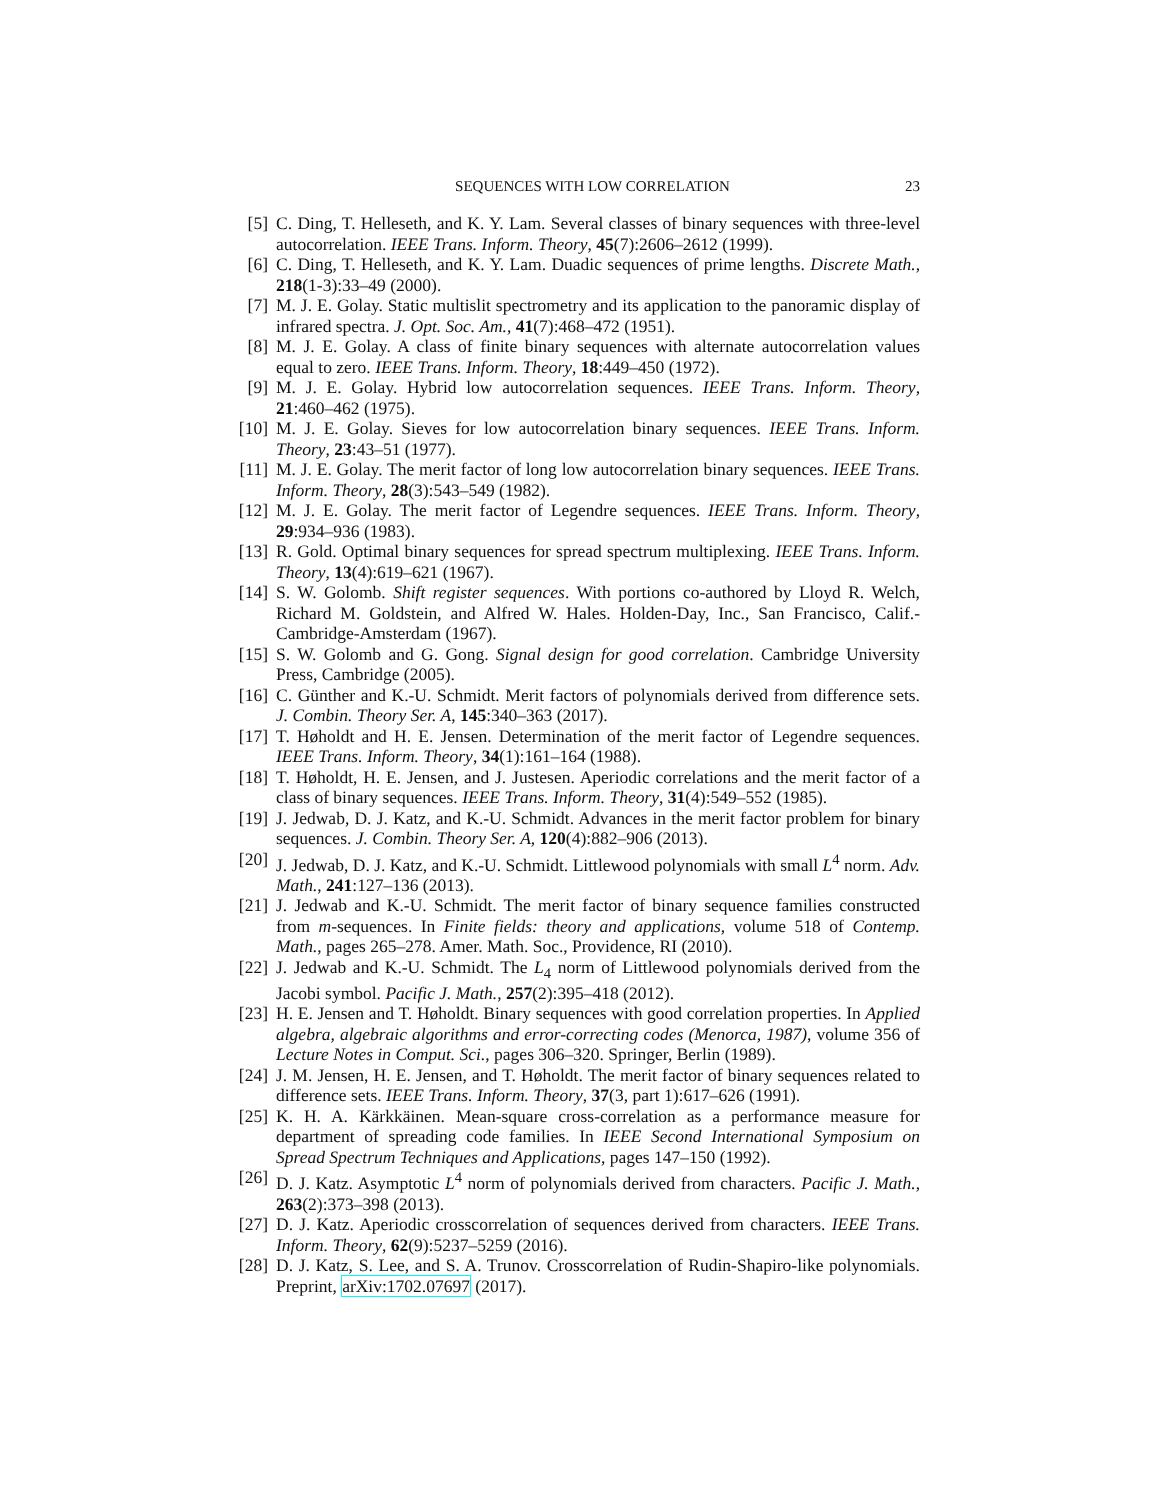SEQUENCES WITH LOW CORRELATION 23
[5] C. Ding, T. Helleseth, and K. Y. Lam. Several classes of binary sequences with three-level autocorrelation. IEEE Trans. Inform. Theory, 45(7):2606–2612 (1999).
[6] C. Ding, T. Helleseth, and K. Y. Lam. Duadic sequences of prime lengths. Discrete Math., 218(1-3):33–49 (2000).
[7] M. J. E. Golay. Static multislit spectrometry and its application to the panoramic display of infrared spectra. J. Opt. Soc. Am., 41(7):468–472 (1951).
[8] M. J. E. Golay. A class of finite binary sequences with alternate autocorrelation values equal to zero. IEEE Trans. Inform. Theory, 18:449–450 (1972).
[9] M. J. E. Golay. Hybrid low autocorrelation sequences. IEEE Trans. Inform. Theory, 21:460–462 (1975).
[10] M. J. E. Golay. Sieves for low autocorrelation binary sequences. IEEE Trans. Inform. Theory, 23:43–51 (1977).
[11] M. J. E. Golay. The merit factor of long low autocorrelation binary sequences. IEEE Trans. Inform. Theory, 28(3):543–549 (1982).
[12] M. J. E. Golay. The merit factor of Legendre sequences. IEEE Trans. Inform. Theory, 29:934–936 (1983).
[13] R. Gold. Optimal binary sequences for spread spectrum multiplexing. IEEE Trans. Inform. Theory, 13(4):619–621 (1967).
[14] S. W. Golomb. Shift register sequences. With portions co-authored by Lloyd R. Welch, Richard M. Goldstein, and Alfred W. Hales. Holden-Day, Inc., San Francisco, Calif.-Cambridge-Amsterdam (1967).
[15] S. W. Golomb and G. Gong. Signal design for good correlation. Cambridge University Press, Cambridge (2005).
[16] C. Günther and K.-U. Schmidt. Merit factors of polynomials derived from difference sets. J. Combin. Theory Ser. A, 145:340–363 (2017).
[17] T. Høholdt and H. E. Jensen. Determination of the merit factor of Legendre sequences. IEEE Trans. Inform. Theory, 34(1):161–164 (1988).
[18] T. Høholdt, H. E. Jensen, and J. Justesen. Aperiodic correlations and the merit factor of a class of binary sequences. IEEE Trans. Inform. Theory, 31(4):549–552 (1985).
[19] J. Jedwab, D. J. Katz, and K.-U. Schmidt. Advances in the merit factor problem for binary sequences. J. Combin. Theory Ser. A, 120(4):882–906 (2013).
[20] J. Jedwab, D. J. Katz, and K.-U. Schmidt. Littlewood polynomials with small L<sup>4</sup> norm. Adv. Math., 241:127–136 (2013).
[21] J. Jedwab and K.-U. Schmidt. The merit factor of binary sequence families constructed from m-sequences. In Finite fields: theory and applications, volume 518 of Contemp. Math., pages 265–278. Amer. Math. Soc., Providence, RI (2010).
[22] J. Jedwab and K.-U. Schmidt. The L<sub>4</sub> norm of Littlewood polynomials derived from the Jacobi symbol. Pacific J. Math., 257(2):395–418 (2012).
[23] H. E. Jensen and T. Høholdt. Binary sequences with good correlation properties. In Applied algebra, algebraic algorithms and error-correcting codes (Menorca, 1987), volume 356 of Lecture Notes in Comput. Sci., pages 306–320. Springer, Berlin (1989).
[24] J. M. Jensen, H. E. Jensen, and T. Høholdt. The merit factor of binary sequences related to difference sets. IEEE Trans. Inform. Theory, 37(3, part 1):617–626 (1991).
[25] K. H. A. Kärkkäinen. Mean-square cross-correlation as a performance measure for department of spreading code families. In IEEE Second International Symposium on Spread Spectrum Techniques and Applications, pages 147–150 (1992).
[26] D. J. Katz. Asymptotic L<sup>4</sup> norm of polynomials derived from characters. Pacific J. Math., 263(2):373–398 (2013).
[27] D. J. Katz. Aperiodic crosscorrelation of sequences derived from characters. IEEE Trans. Inform. Theory, 62(9):5237–5259 (2016).
[28] D. J. Katz, S. Lee, and S. A. Trunov. Crosscorrelation of Rudin-Shapiro-like polynomials. Preprint, arXiv:1702.07697 (2017).